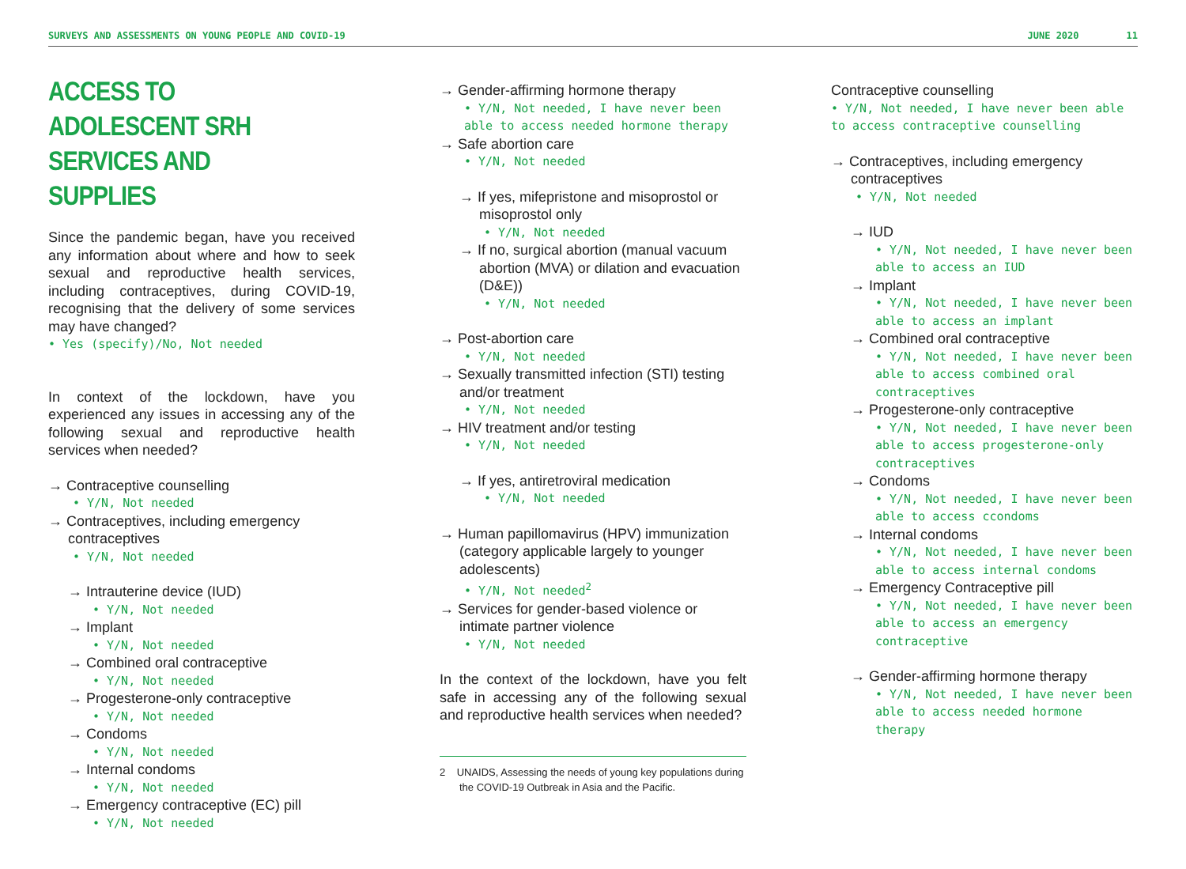SURVEYS AND ASSESSMENTS ON YOUNG PEOPLE AND COVID-19 JUNE 2020 11
ACCESS TO ADOLESCENT SRH SERVICES AND SUPPLIES
Since the pandemic began, have you received any information about where and how to seek sexual and reproductive health services, including contraceptives, during COVID-19, recognising that the delivery of some services may have changed?
• Yes (specify)/No, Not needed
In context of the lockdown, have you experienced any issues in accessing any of the following sexual and reproductive health services when needed?
→ Contraceptive counselling
• Y/N, Not needed
→ Contraceptives, including emergency contraceptives
• Y/N, Not needed
→ Intrauterine device (IUD)
• Y/N, Not needed
→ Implant
• Y/N, Not needed
→ Combined oral contraceptive
• Y/N, Not needed
→ Progesterone-only contraceptive
• Y/N, Not needed
→ Condoms
• Y/N, Not needed
→ Internal condoms
• Y/N, Not needed
→ Emergency contraceptive (EC) pill
• Y/N, Not needed
→ Gender-affirming hormone therapy
• Y/N, Not needed, I have never been able to access needed hormone therapy
→ Safe abortion care
• Y/N, Not needed
→ If yes, mifepristone and misoprostol or misoprostol only
• Y/N, Not needed
→ If no, surgical abortion (manual vacuum abortion (MVA) or dilation and evacuation (D&E))
• Y/N, Not needed
→ Post-abortion care
• Y/N, Not needed
→ Sexually transmitted infection (STI) testing and/or treatment
• Y/N, Not needed
→ HIV treatment and/or testing
• Y/N, Not needed
→ If yes, antiretroviral medication
• Y/N, Not needed
→ Human papillomavirus (HPV) immunization (category applicable largely to younger
adolescents)
• Y/N, Not needed<sup>2</sup>
→ Services for gender-based violence or intimate partner violence
• Y/N, Not needed
In the context of the lockdown, have you felt safe in accessing any of the following sexual and reproductive health services when needed?
2 UNAIDS, Assessing the needs of young key populations during the COVID-19 Outbreak in Asia and the Pacific.
Contraceptive counselling
• Y/N, Not needed, I have never been able to access contraceptive counselling
→ Contraceptives, including emergency contraceptives
• Y/N, Not needed
→ IUD
• Y/N, Not needed, I have never been able to access an IUD
→ Implant
• Y/N, Not needed, I have never been able to access an implant
→ Combined oral contraceptive
• Y/N, Not needed, I have never been able to access combined oral contraceptives
→ Progesterone-only contraceptive
• Y/N, Not needed, I have never been able to access progesterone-only contraceptives
→ Condoms
• Y/N, Not needed, I have never been able to access ccondoms
→ Internal condoms
• Y/N, Not needed, I have never been able to access internal condoms
→ Emergency Contraceptive pill
• Y/N, Not needed, I have never been able to access an emergency contraceptive
→ Gender-affirming hormone therapy
• Y/N, Not needed, I have never been able to access needed hormone therapy